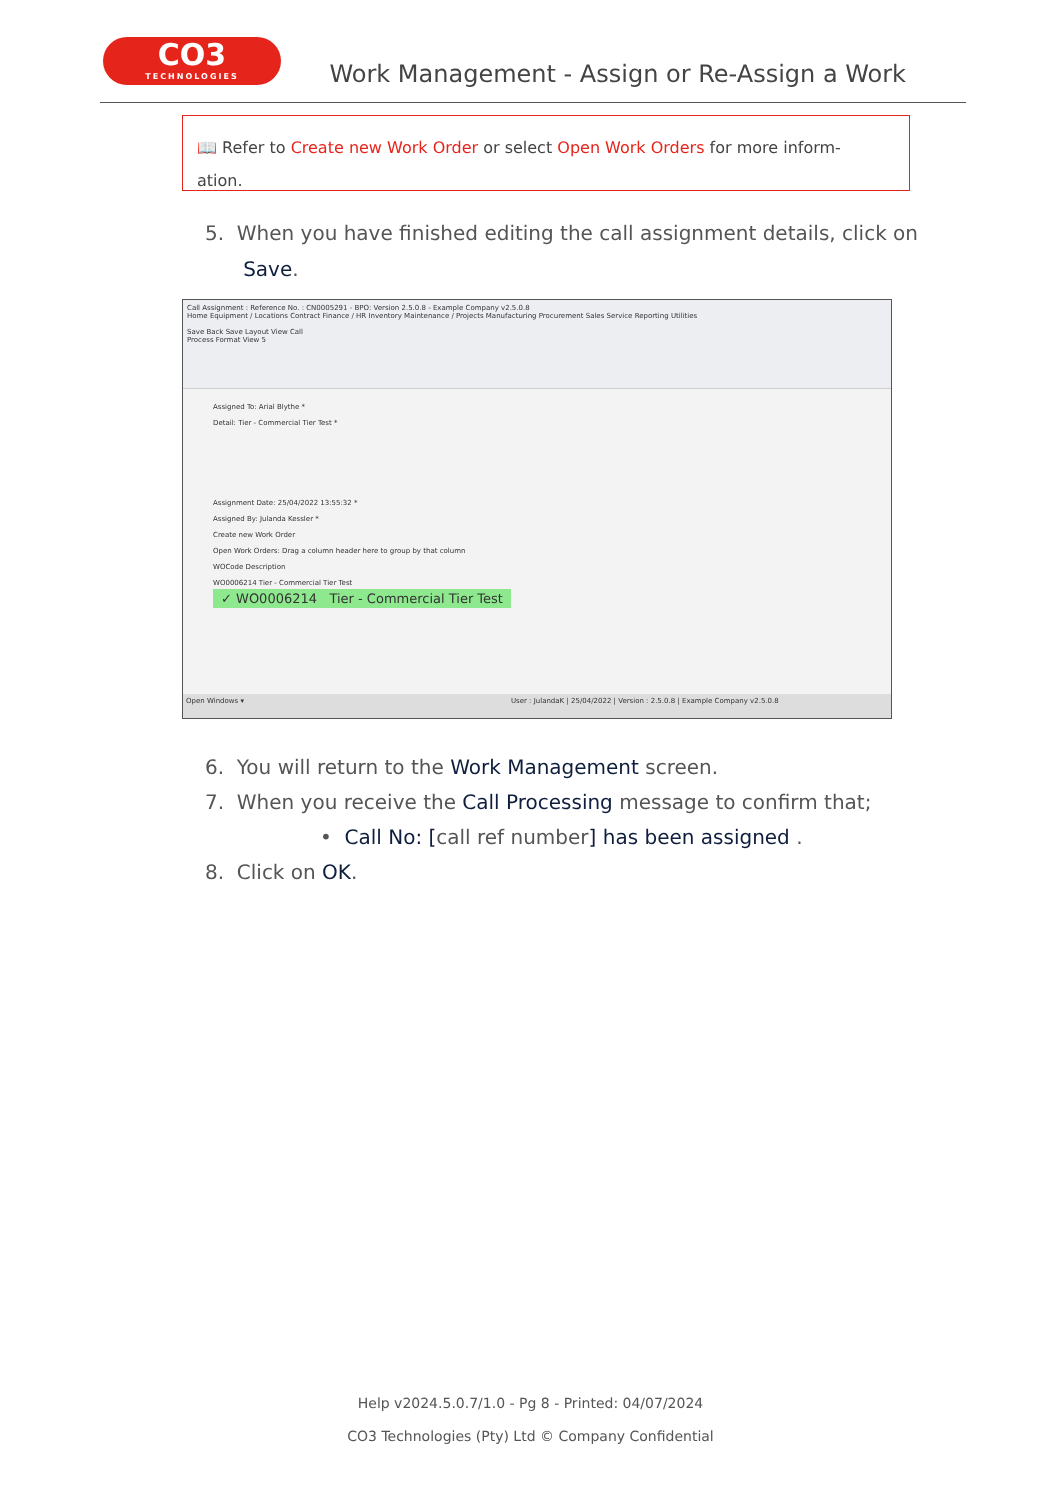CO3
TECHNOLOGIES
Work Management - Assign or Re-Assign a Work
📖 Refer to Create new Work Order or select Open Work Orders for more inform-
ation.
5. When you have finished editing the call assignment details, click on
Save.
Call Assignment : Reference No. : CN0005291 - BPO: Version 2.5.0.8 - Example Company v2.5.0.8
Home Equipment / Locations Contract Finance / HR Inventory Maintenance / Projects Manufacturing Procurement Sales Service Reporting Utilities
Save Back Save Layout View Call
Process Format View 5
Assigned To: Arial Blythe *
Detail: Tier - Commercial Tier Test *
Assignment Date: 25/04/2022 13:55:32 *
Assigned By: Julanda Kessler *
Create new Work Order
Open Work Orders: Drag a column header here to group by that column
WOCode Description
WO0006214 Tier - Commercial Tier Test
✓ WO0006214 Tier - Commercial Tier Test
Open Windows ▾ User : JulandaK | 25/04/2022 | Version : 2.5.0.8 | Example Company v2.5.0.8
6. You will return to the Work Management screen.
7. When you receive the Call Processing message to confirm that;
• Call No: [call ref number] has been assigned .
8. Click on OK.
Help v2024.5.0.7/1.0 - Pg 8 - Printed: 04/07/2024
CO3 Technologies (Pty) Ltd © Company Confidential